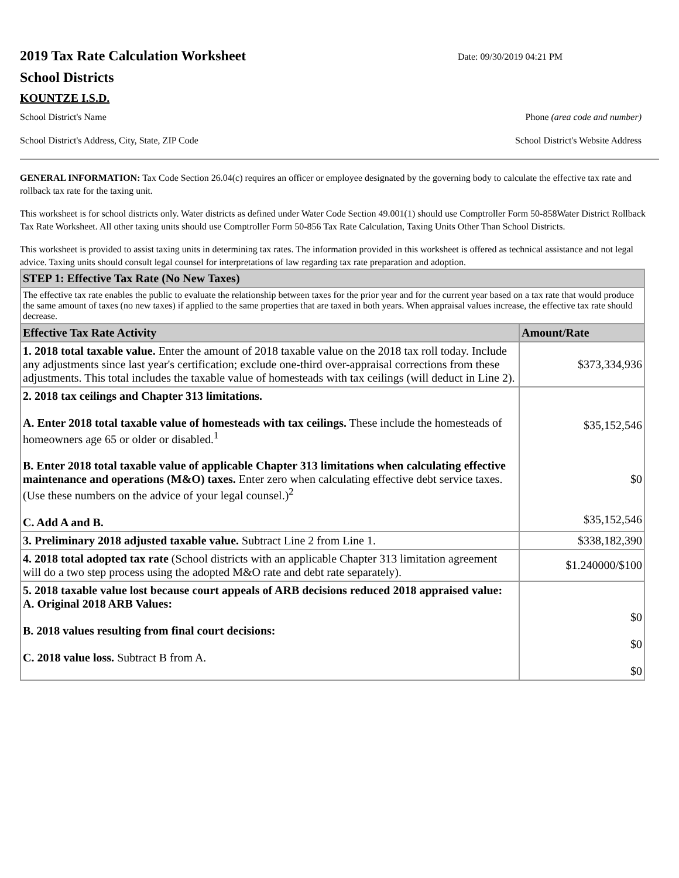2019 Tax Rate Calculation Worksheet
School Districts
Date: 09/30/2019 04:21 PM
KOUNTZE I.S.D.
School District's Name Phone (area code and number)
School District's Address, City, State, ZIP Code School District's Website Address
GENERAL INFORMATION: Tax Code Section 26.04(c) requires an officer or employee designated by the governing body to calculate the effective tax rate and rollback tax rate for the taxing unit.
This worksheet is for school districts only. Water districts as defined under Water Code Section 49.001(1) should use Comptroller Form 50-858Water District Rollback Tax Rate Worksheet. All other taxing units should use Comptroller Form 50-856 Tax Rate Calculation, Taxing Units Other Than School Districts.
This worksheet is provided to assist taxing units in determining tax rates. The information provided in this worksheet is offered as technical assistance and not legal advice. Taxing units should consult legal counsel for interpretations of law regarding tax rate preparation and adoption.
| STEP 1: Effective Tax Rate (No New Taxes) | |
| --- | --- |
| The effective tax rate enables the public to evaluate the relationship between taxes for the prior year and for the current year based on a tax rate that would produce the same amount of taxes (no new taxes) if applied to the same properties that are taxed in both years. When appraisal values increase, the effective tax rate should decrease. | |
| Effective Tax Rate Activity | Amount/Rate |
| 1. 2018 total taxable value. Enter the amount of 2018 taxable value on the 2018 tax roll today. Include any adjustments since last year's certification; exclude one-third over-appraisal corrections from these adjustments. This total includes the taxable value of homesteads with tax ceilings (will deduct in Line 2). | $373,334,936 |
| 2. 2018 tax ceilings and Chapter 313 limitations. A. Enter 2018 total taxable value of homesteads with tax ceilings. These include the homesteads of homeowners age 65 or older or disabled.<sup>1</sup> B. Enter 2018 total taxable value of applicable Chapter 313 limitations when calculating effective maintenance and operations (M&O) taxes. Enter zero when calculating effective debt service taxes. (Use these numbers on the advice of your legal counsel.)<sup>2</sup> C. Add A and B. | $35,152,546 $0 $35,152,546 |
| 3. Preliminary 2018 adjusted taxable value. Subtract Line 2 from Line 1. | $338,182,390 |
| 4. 2018 total adopted tax rate (School districts with an applicable Chapter 313 limitation agreement will do a two step process using the adopted M&O rate and debt rate separately). | $1.240000/$100 |
| 5. 2018 taxable value lost because court appeals of ARB decisions reduced 2018 appraised value: A. Original 2018 ARB Values: B. 2018 values resulting from final court decisions: C. 2018 value loss. Subtract B from A. | $0 $0 $0 |